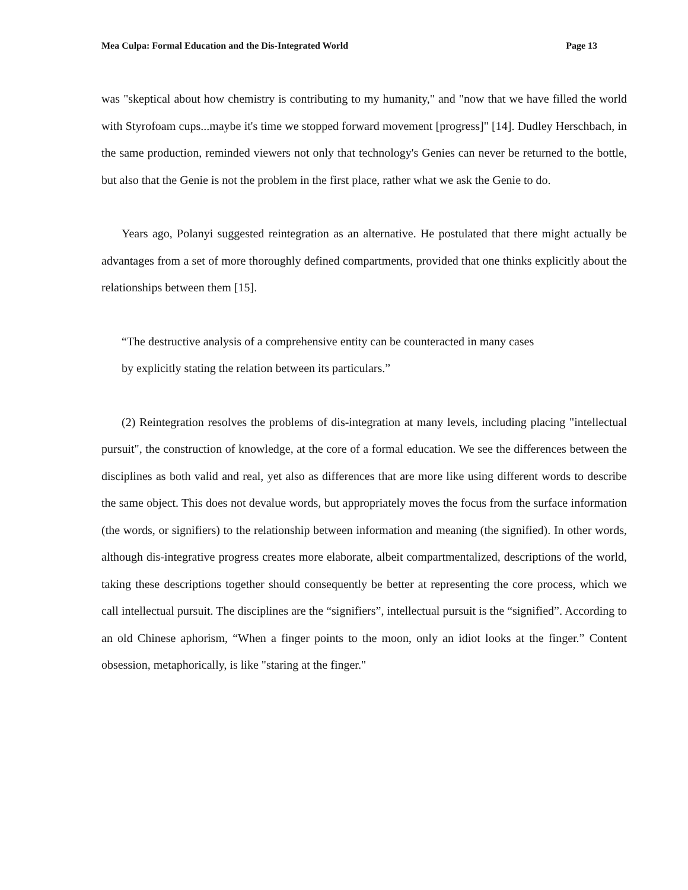Mea Culpa: Formal Education and the Dis-Integrated World Page 13
was "skeptical about how chemistry is contributing to my humanity," and "now that we have filled the world with Styrofoam cups...maybe it's time we stopped forward movement [progress]" [14]. Dudley Herschbach, in the same production, reminded viewers not only that technology's Genies can never be returned to the bottle, but also that the Genie is not the problem in the first place, rather what we ask the Genie to do.
Years ago, Polanyi suggested reintegration as an alternative. He postulated that there might actually be advantages from a set of more thoroughly defined compartments, provided that one thinks explicitly about the relationships between them [15].
“The destructive analysis of a comprehensive entity can be counteracted in many cases
by explicitly stating the relation between its particulars.”
(2) Reintegration resolves the problems of dis-integration at many levels, including placing "intellectual pursuit", the construction of knowledge, at the core of a formal education. We see the differences between the disciplines as both valid and real, yet also as differences that are more like using different words to describe the same object. This does not devalue words, but appropriately moves the focus from the surface information (the words, or signifiers) to the relationship between information and meaning (the signified). In other words, although dis-integrative progress creates more elaborate, albeit compartmentalized, descriptions of the world, taking these descriptions together should consequently be better at representing the core process, which we call intellectual pursuit. The disciplines are the “signifiers”, intellectual pursuit is the “signified”. According to an old Chinese aphorism, “When a finger points to the moon, only an idiot looks at the finger.” Content obsession, metaphorically, is like "staring at the finger."